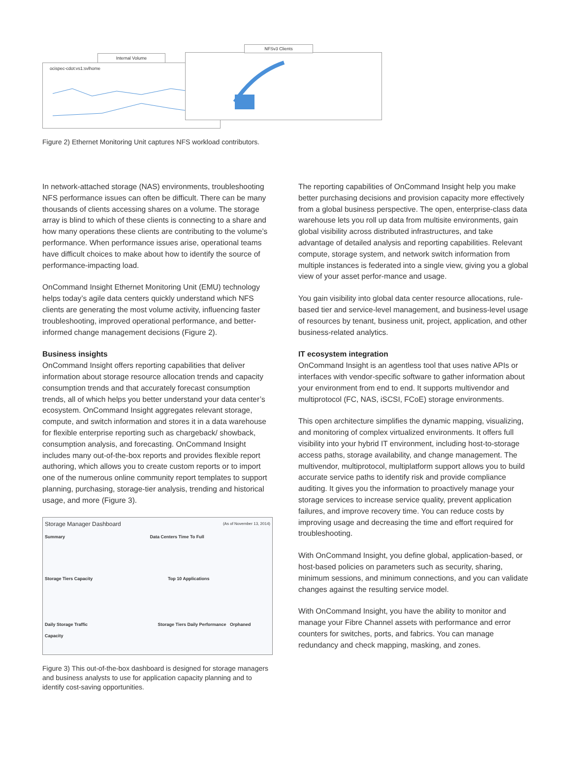ocispec-cdot:vs1:svlhome
Internal Volume
NFSv3 Clients
Figure 2) Ethernet Monitoring Unit captures NFS workload contributors.
In network-attached storage (NAS) environments, troubleshooting NFS performance issues can often be difficult. There can be many thousands of clients accessing shares on a volume. The storage array is blind to which of these clients is connecting to a share and how many operations these clients are contributing to the volume’s performance. When performance issues arise, operational teams have difficult choices to make about how to identify the source of performance-impacting load.
OnCommand Insight Ethernet Monitoring Unit (EMU) technology helps today’s agile data centers quickly understand which NFS clients are generating the most volume activity, influencing faster troubleshooting, improved operational performance, and better-informed change management decisions (Figure 2).
Business insights
OnCommand Insight offers reporting capabilities that deliver information about storage resource allocation trends and capacity consumption trends and that accurately forecast consumption trends, all of which helps you better understand your data center’s ecosystem. OnCommand Insight aggregates relevant storage, compute, and switch information and stores it in a data warehouse for flexible enterprise reporting such as chargeback/ showback, consumption analysis, and forecasting. OnCommand Insight includes many out-of-the-box reports and provides flexible report authoring, which allows you to create custom reports or to import one of the numerous online community report templates to support planning, purchasing, storage-tier analysis, trending and historical usage, and more (Figure 3).
Storage Manager Dashboard (As of November 13, 2014)
Summary Data Centers Time To Full
Storage Tiers Capacity Top 10 Applications
Daily Storage Traffic Storage Tiers Daily Performance Orphaned Capacity
Figure 3) This out-of-the-box dashboard is designed for storage managers and business analysts to use for application capacity planning and to identify cost-saving opportunities.
The reporting capabilities of OnCommand Insight help you make better purchasing decisions and provision capacity more effectively from a global business perspective. The open, enterprise-class data warehouse lets you roll up data from multisite environments, gain global visibility across distributed infrastructures, and take advantage of detailed analysis and reporting capabilities. Relevant compute, storage system, and network switch information from multiple instances is federated into a single view, giving you a global view of your asset perfor-mance and usage.
You gain visibility into global data center resource allocations, rule-based tier and service-level management, and business-level usage of resources by tenant, business unit, project, application, and other business-related analytics.
IT ecosystem integration
OnCommand Insight is an agentless tool that uses native APIs or interfaces with vendor-specific software to gather information about your environment from end to end. It supports multivendor and multiprotocol (FC, NAS, iSCSI, FCoE) storage environments.
This open architecture simplifies the dynamic mapping, visualizing, and monitoring of complex virtualized environments. It offers full visibility into your hybrid IT environment, including host-to-storage access paths, storage availability, and change management. The multivendor, multiprotocol, multiplatform support allows you to build accurate service paths to identify risk and provide compliance auditing. It gives you the information to proactively manage your storage services to increase service quality, prevent application failures, and improve recovery time. You can reduce costs by improving usage and decreasing the time and effort required for troubleshooting.
With OnCommand Insight, you define global, application-based, or host-based policies on parameters such as security, sharing, minimum sessions, and minimum connections, and you can validate changes against the resulting service model.
With OnCommand Insight, you have the ability to monitor and manage your Fibre Channel assets with performance and error counters for switches, ports, and fabrics. You can manage redundancy and check mapping, masking, and zones.